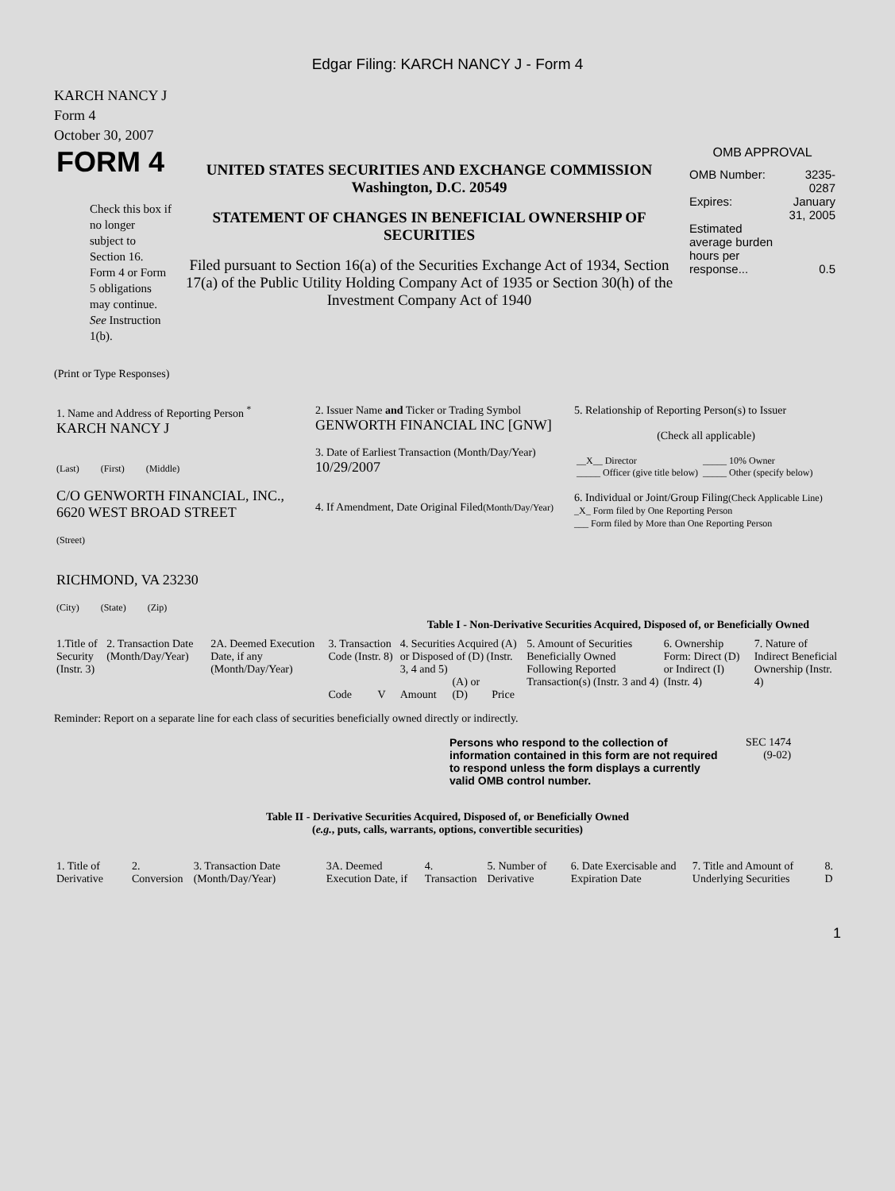Edgar Filing: KARCH NANCY J - Form 4
KARCH NANCY J
Form 4
October 30, 2007
| FORM 4 Check this box if no longer subject to Section 16. Form 4 or Form 5 obligations may continue. See Instruction 1(b). | UNITED STATES SECURITIES AND EXCHANGE COMMISSION Washington, D.C. 20549 STATEMENT OF CHANGES IN BENEFICIAL OWNERSHIP OF SECURITIES Filed pursuant to Section 16(a) of the Securities Exchange Act of 1934, Section 17(a) of the Public Utility Holding Company Act of 1935 or Section 30(h) of the Investment Company Act of 1940 | OMB APPROVAL / OMB Number: / 3235-0287 / / Expires: / January 31, 2005 / / Estimated average burden hours per response... / 0.5 / |
(Print or Type Responses)
| 1. Name and Address of Reporting Person <sup>*</sup> KARCH NANCY J (Last) (First) (Middle) C/O GENWORTH FINANCIAL, INC., 6620 WEST BROAD STREET (Street) RICHMOND, VA 23230 (City) (State) (Zip) | 2. Issuer Name and Ticker or Trading Symbol GENWORTH FINANCIAL INC [GNW] 3. Date of Earliest Transaction (Month/Day/Year) 10/29/2007 4. If Amendment, Date Original Filed (Month/Day/Year) | 5. Relationship of Reporting Person(s) to Issuer (Check all applicable) / __X__ Director _____ Officer (give title below) / _____ 10% Owner _____ Other (specify below) / 6. Individual or Joint/Group Filing (Check Applicable Line) _X_ Form filed by One Reporting Person ___ Form filed by More than One Reporting Person |
Table I - Non-Derivative Securities Acquired, Disposed of, or Beneficially Owned
| 1.Title of Security (Instr. 3) | 2. Transaction Date (Month/Day/Year) | 2A. Deemed Execution Date, if any (Month/Day/Year) | 3. Transaction Code (Instr. 8) | | 4. Securities Acquired (A) or Disposed of (D) (Instr. 3, 4 and 5) | | | 5. Amount of Securities Beneficially Owned Following Reported Transaction(s) (Instr. 3 and 4) | 6. Ownership Form: Direct (D) or Indirect (I) (Instr. 4) | 7. Nature of Indirect Beneficial Ownership (Instr. 4) |
| --- | --- | --- | --- | --- | --- | --- | --- | --- | --- | --- |
| | | | Code | V | Amount | (A) or (D) | Price | | | |
Reminder: Report on a separate line for each class of securities beneficially owned directly or indirectly.
| Persons who respond to the collection of information contained in this form are not required to respond unless the form displays a currently valid OMB control number. | SEC 1474 (9-02) |
Table II - Derivative Securities Acquired, Disposed of, or Beneficially Owned
(e.g., puts, calls, warrants, options, convertible securities)
| 1. Title of Derivative | 2. Conversion | 3. Transaction Date (Month/Day/Year) | 3A. Deemed Execution Date, if | 4. Transaction | 5. Number of Derivative | 6. Date Exercisable and Expiration Date | 7. Title and Amount of Underlying Securities | 8. D |
1